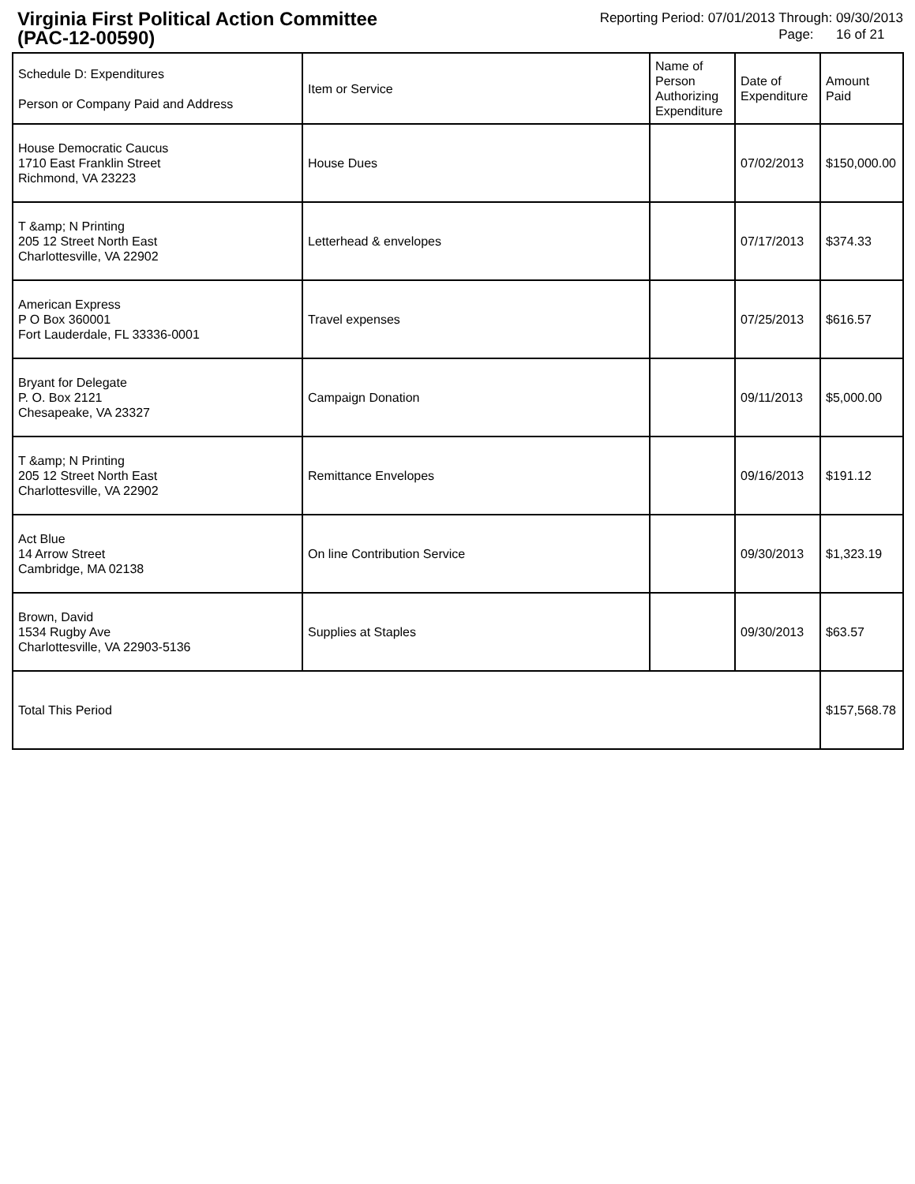Virginia First Political Action Committee
(PAC-12-00590)
Reporting Period: 07/01/2013 Through: 09/30/2013
Page: 16 of 21
| Schedule D: Expenditures Person or Company Paid and Address | Item or Service | Name of Person Authorizing Expenditure | Date of Expenditure | Amount Paid |
| --- | --- | --- | --- | --- |
| House Democratic Caucus 1710 East Franklin Street Richmond, VA 23223 | House Dues | | 07/02/2013 | $150,000.00 |
| T &amp; N Printing 205 12 Street North East Charlottesville, VA 22902 | Letterhead & envelopes | | 07/17/2013 | $374.33 |
| American Express P O Box 360001 Fort Lauderdale, FL 33336-0001 | Travel expenses | | 07/25/2013 | $616.57 |
| Bryant for Delegate P. O. Box 2121 Chesapeake, VA 23327 | Campaign Donation | | 09/11/2013 | $5,000.00 |
| T &amp; N Printing 205 12 Street North East Charlottesville, VA 22902 | Remittance Envelopes | | 09/16/2013 | $191.12 |
| Act Blue 14 Arrow Street Cambridge, MA 02138 | On line Contribution Service | | 09/30/2013 | $1,323.19 |
| Brown, David 1534 Rugby Ave Charlottesville, VA 22903-5136 | Supplies at Staples | | 09/30/2013 | $63.57 |
| Total This Period | | | | $157,568.78 |